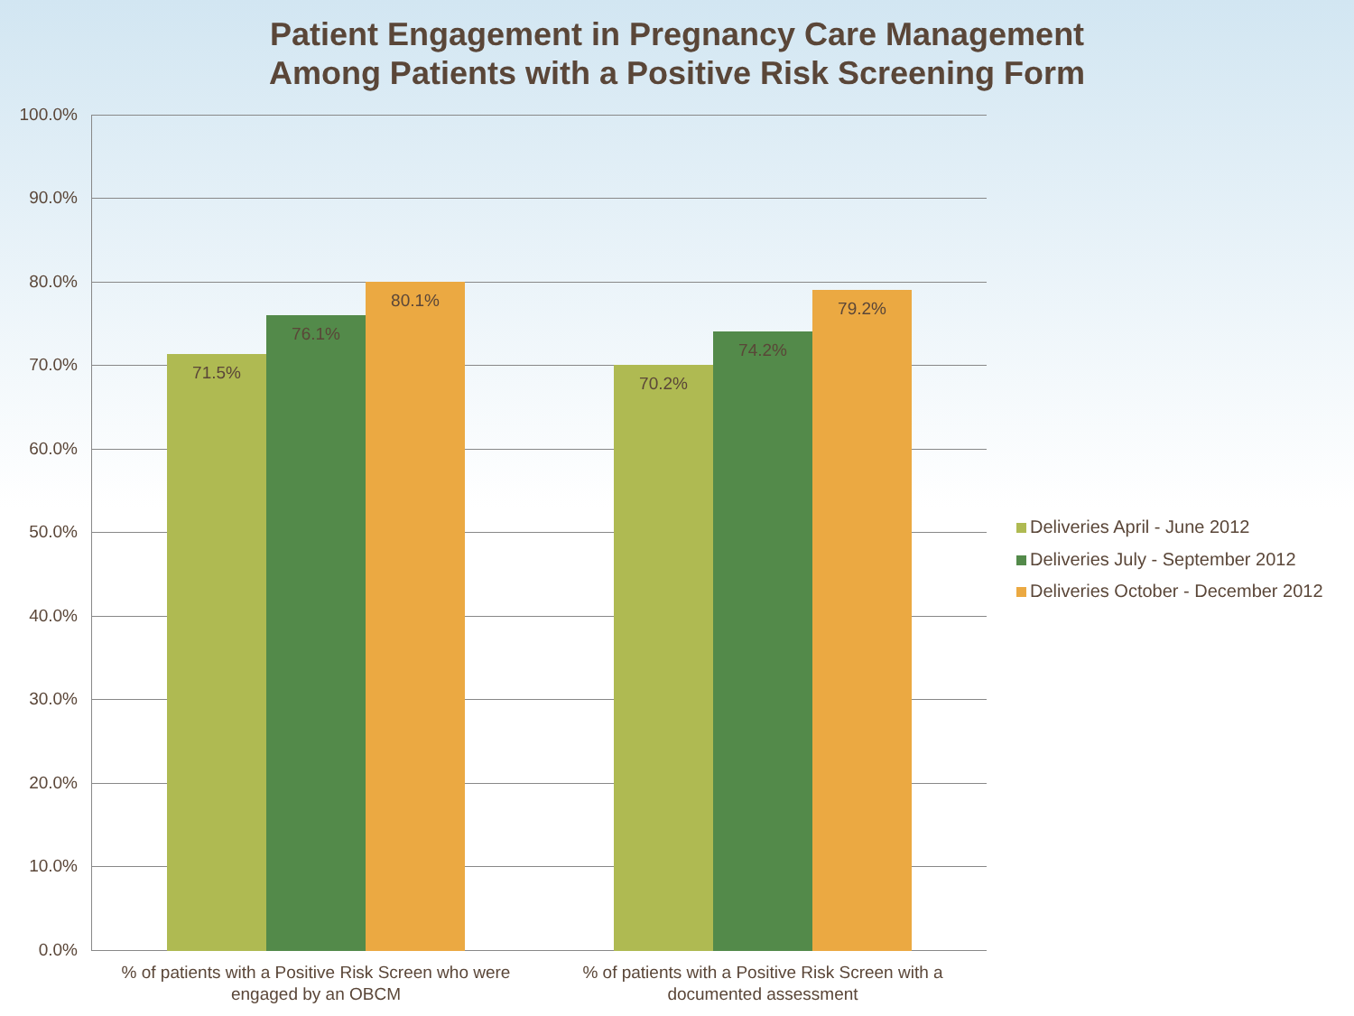Patient Engagement in Pregnancy Care Management
Among Patients with a Positive Risk Screening Form
100.0%
90.0%
80.0%
70.0%
60.0%
50.0%
40.0%
30.0%
20.0%
10.0%
0.0% 71.5% 76.1% 80.1% 70.2% 74.2% 79.2%
% of patients with a Positive Risk Screen who were engaged by an OBCM
% of patients with a Positive Risk Screen with a documented assessment
Deliveries April - June 2012
Deliveries July - September 2012
Deliveries October - December 2012